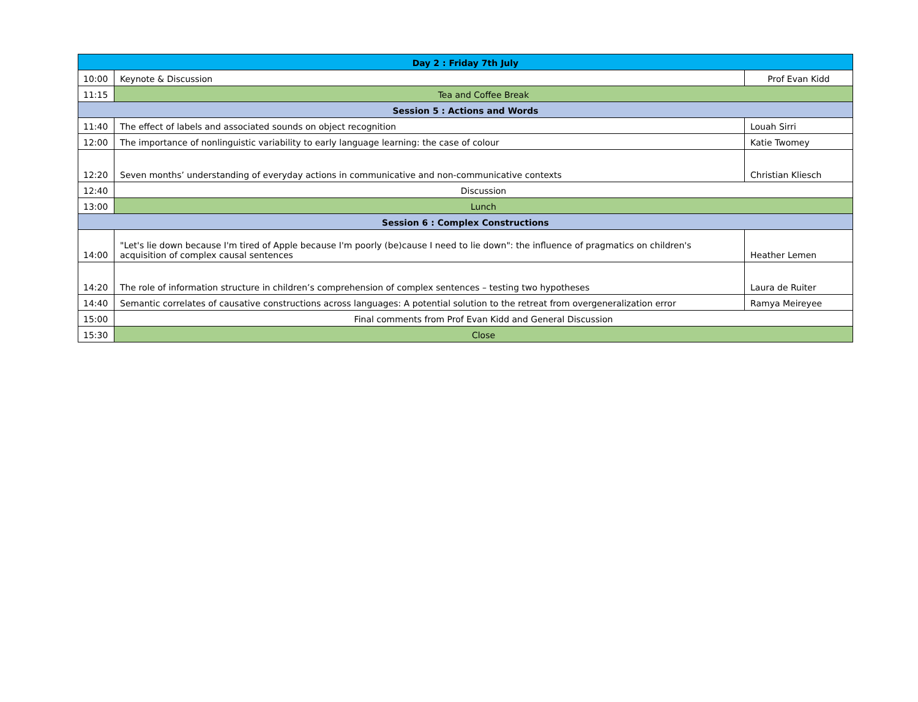| Day 2 : Friday 7th July | | |
| 10:00 | Keynote & Discussion | Prof Evan Kidd |
| 11:15 | Tea and Coffee Break | |
| Session 5 : Actions and Words | | |
| 11:40 | The effect of labels and associated sounds on object recognition | Louah Sirri |
| 12:00 | The importance of nonlinguistic variability to early language learning: the case of colour | Katie Twomey |
| 12:20 | Seven months’ understanding of everyday actions in communicative and non-communicative contexts | Christian Kliesch |
| 12:40 | Discussion | |
| 13:00 | Lunch | |
| Session 6 : Complex Constructions | | |
| 14:00 | "Let's lie down because I'm tired of Apple because I'm poorly (be)cause I need to lie down": the influence of pragmatics on children's acquisition of complex causal sentences | Heather Lemen |
| 14:20 | The role of information structure in children’s comprehension of complex sentences – testing two hypotheses | Laura de Ruiter |
| 14:40 | Semantic correlates of causative constructions across languages: A potential solution to the retreat from overgeneralization error | Ramya Meireyee |
| 15:00 | Final comments from Prof Evan Kidd and General Discussion | |
| 15:30 | Close | |